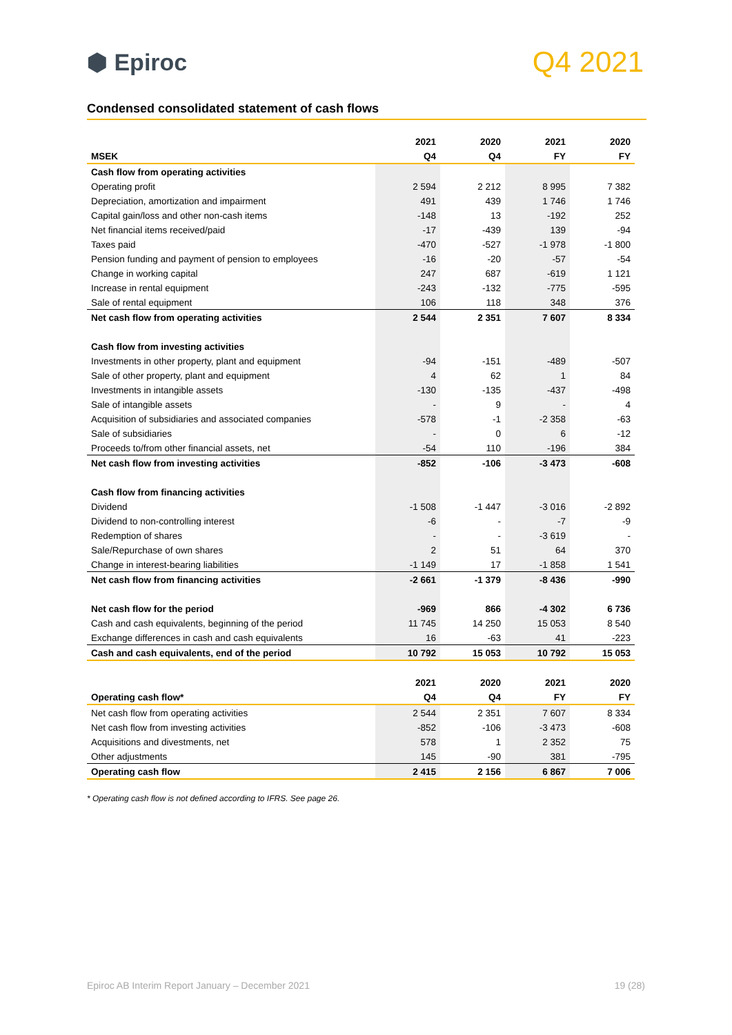⬢ Epiroc
Q4 2021
Condensed consolidated statement of cash flows
| | 2021 | 2020 | 2021 | 2020 |
| --- | --- | --- | --- | --- |
| MSEK | Q4 | Q4 | FY | FY |
| Cash flow from operating activities | | | | |
| Operating profit | 2 594 | 2 212 | 8 995 | 7 382 |
| Depreciation, amortization and impairment | 491 | 439 | 1 746 | 1 746 |
| Capital gain/loss and other non-cash items | -148 | 13 | -192 | 252 |
| Net financial items received/paid | -17 | -439 | 139 | -94 |
| Taxes paid | -470 | -527 | -1 978 | -1 800 |
| Pension funding and payment of pension to employees | -16 | -20 | -57 | -54 |
| Change in working capital | 247 | 687 | -619 | 1 121 |
| Increase in rental equipment | -243 | -132 | -775 | -595 |
| Sale of rental equipment | 106 | 118 | 348 | 376 |
| Net cash flow from operating activities | 2 544 | 2 351 | 7 607 | 8 334 |
| Cash flow from investing activities | | | | |
| Investments in other property, plant and equipment | -94 | -151 | -489 | -507 |
| Sale of other property, plant and equipment | 4 | 62 | 1 | 84 |
| Investments in intangible assets | -130 | -135 | -437 | -498 |
| Sale of intangible assets | - | 9 | - | 4 |
| Acquisition of subsidiaries and associated companies | -578 | -1 | -2 358 | -63 |
| Sale of subsidiaries | - | 0 | 6 | -12 |
| Proceeds to/from other financial assets, net | -54 | 110 | -196 | 384 |
| Net cash flow from investing activities | -852 | -106 | -3 473 | -608 |
| Cash flow from financing activities | | | | |
| Dividend | -1 508 | -1 447 | -3 016 | -2 892 |
| Dividend to non-controlling interest | -6 | - | -7 | -9 |
| Redemption of shares | - | - | -3 619 | - |
| Sale/Repurchase of own shares | 2 | 51 | 64 | 370 |
| Change in interest-bearing liabilities | -1 149 | 17 | -1 858 | 1 541 |
| Net cash flow from financing activities | -2 661 | -1 379 | -8 436 | -990 |
| Net cash flow for the period | -969 | 866 | -4 302 | 6 736 |
| Cash and cash equivalents, beginning of the period | 11 745 | 14 250 | 15 053 | 8 540 |
| Exchange differences in cash and cash equivalents | 16 | -63 | 41 | -223 |
| Cash and cash equivalents, end of the period | 10 792 | 15 053 | 10 792 | 15 053 |
| | 2021 | 2020 | 2021 | 2020 |
| --- | --- | --- | --- | --- |
| Operating cash flow* | Q4 | Q4 | FY | FY |
| Net cash flow from operating activities | 2 544 | 2 351 | 7 607 | 8 334 |
| Net cash flow from investing activities | -852 | -106 | -3 473 | -608 |
| Acquisitions and divestments, net | 578 | 1 | 2 352 | 75 |
| Other adjustments | 145 | -90 | 381 | -795 |
| Operating cash flow | 2 415 | 2 156 | 6 867 | 7 006 |
* Operating cash flow is not defined according to IFRS. See page 26.
Epiroc AB Interim Report January – December 2021 19 (28)